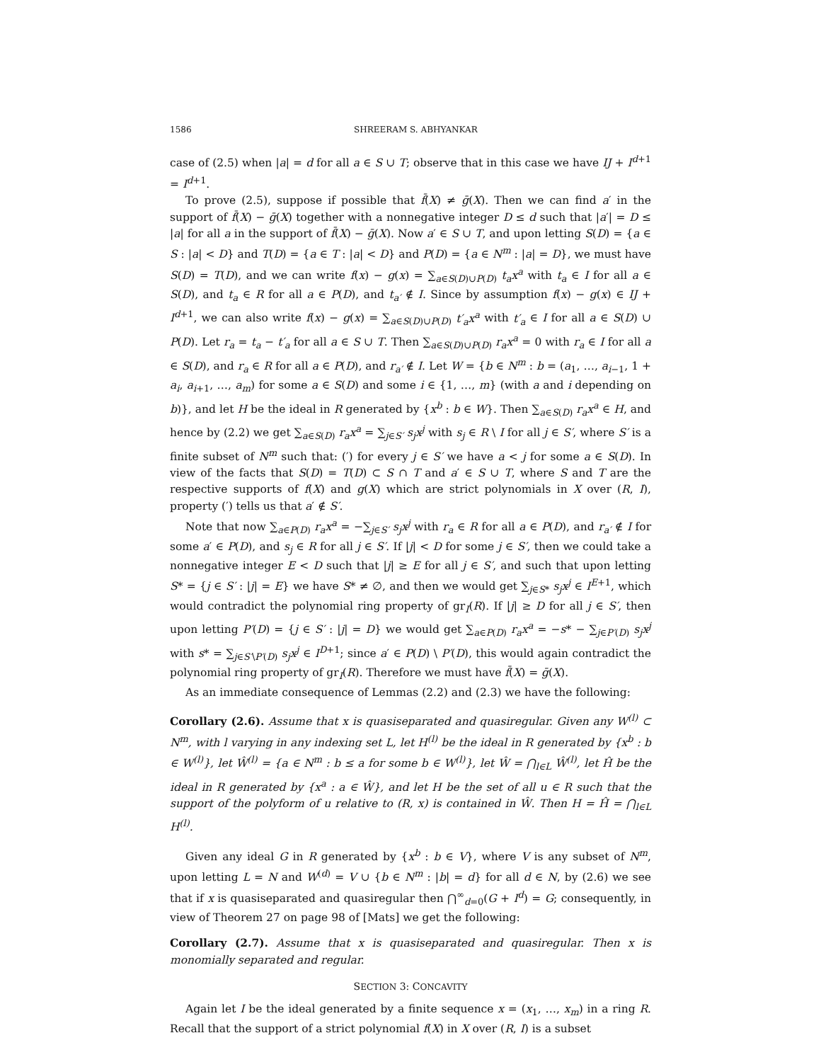1586 SHREERAM S. ABHYANKAR
case of (2.5) when |a| = d for all a ∈ S ∪ T; observe that in this case we have IJ + I<sup>d+1</sup> = I<sup>d+1</sup>.
To prove (2.5), suppose if possible that f̄(X) ≠ ḡ(X). Then we can find a′ in the support of f̄(X) − ḡ(X) together with a nonnegative integer D ≤ d such that |a′| = D ≤ |a| for all a in the support of f̄(X) − ḡ(X). Now a′ ∈ S ∪ T, and upon letting S(D) = {a ∈ S : |a| < D} and T(D) = {a ∈ T : |a| < D} and P(D) = {a ∈ N<sup>m</sup> : |a| = D}, we must have S(D) = T(D), and we can write f(x) − g(x) = ∑<sub>a∈S(D)∪P(D)</sub> t<sub>a</sub>x<sup>a</sup> with t<sub>a</sub> ∈ I for all a ∈ S(D), and t<sub>a</sub> ∈ R for all a ∈ P(D), and t<sub>a′</sub> ∉ I. Since by assumption f(x) − g(x) ∈ IJ + I<sup>d+1</sup>, we can also write f(x) − g(x) = ∑<sub>a∈S(D)∪P(D)</sub> t′<sub>a</sub>x<sup>a</sup> with t′<sub>a</sub> ∈ I for all a ∈ S(D) ∪ P(D). Let r<sub>a</sub> = t<sub>a</sub> − t′<sub>a</sub> for all a ∈ S ∪ T. Then ∑<sub>a∈S(D)∪P(D)</sub> r<sub>a</sub>x<sup>a</sup> = 0 with r<sub>a</sub> ∈ I for all a ∈ S(D), and r<sub>a</sub> ∈ R for all a ∈ P(D), and r<sub>a′</sub> ∉ I. Let W = {b ∈ N<sup>m</sup> : b = (a<sub>1</sub>, …, a<sub>i−1</sub>, 1 + a<sub>i</sub>, a<sub>i+1</sub>, …, a<sub>m</sub>) for some a ∈ S(D) and some i ∈ {1, …, m} (with a and i depending on b)}, and let H be the ideal in R generated by {x<sup>b</sup> : b ∈ W}. Then ∑<sub>a∈S(D)</sub> r<sub>a</sub>x<sup>a</sup> ∈ H, and hence by (2.2) we get ∑<sub>a∈S(D)</sub> r<sub>a</sub>x<sup>a</sup> = ∑<sub>j∈S′</sub> s<sub>j</sub>x<sup>j</sup> with s<sub>j</sub> ∈ R \ I for all j ∈ S′, where S′ is a finite subset of N<sup>m</sup> such that: (′) for every j ∈ S′ we have a < j for some a ∈ S(D). In view of the facts that S(D) = T(D) ⊂ S ∩ T and a′ ∈ S ∪ T, where S and T are the respective supports of f(X) and g(X) which are strict polynomials in X over (R, I), property (′) tells us that a′ ∉ S′.
Note that now ∑<sub>a∈P(D)</sub> r<sub>a</sub>x<sup>a</sup> = −∑<sub>j∈S′</sub> s<sub>j</sub>x<sup>j</sup> with r<sub>a</sub> ∈ R for all a ∈ P(D), and r<sub>a′</sub> ∉ I for some a′ ∈ P(D), and s<sub>j</sub> ∈ R for all j ∈ S′. If |j| < D for some j ∈ S′, then we could take a nonnegative integer E < D such that |j| ≥ E for all j ∈ S′, and such that upon letting S* = {j ∈ S′ : |j| = E} we have S* ≠ ∅, and then we would get ∑<sub>j∈S*</sub> s<sub>j</sub>x<sup>j</sup> ∈ I<sup>E+1</sup>, which would contradict the polynomial ring property of gr<sub>I</sub>(R). If |j| ≥ D for all j ∈ S′, then upon letting P′(D) = {j ∈ S′ : |j| = D} we would get ∑<sub>a∈P(D)</sub> r<sub>a</sub>x<sup>a</sup> = −s* − ∑<sub>j∈P′(D)</sub> s<sub>j</sub>x<sup>j</sup> with s* = ∑<sub>j∈S′\P′(D)</sub> s<sub>j</sub>x<sup>j</sup> ∈ I<sup>D+1</sup>; since a′ ∈ P(D) \ P′(D), this would again contradict the polynomial ring property of gr<sub>I</sub>(R). Therefore we must have f̄(X) = ḡ(X).
As an immediate consequence of Lemmas (2.2) and (2.3) we have the following:
Corollary (2.6). Assume that x is quasiseparated and quasiregular. Given any W<sup>(l)</sup> ⊂ N<sup>m</sup>, with l varying in any indexing set L, let H<sup>(l)</sup> be the ideal in R generated by {x<sup>b</sup> : b ∈ W<sup>(l)</sup>}, let Ŵ<sup>(l)</sup> = {a ∈ N<sup>m</sup> : b ≤ a for some b ∈ W<sup>(l)</sup>}, let Ŵ = ⋂<sub>l∈L</sub> Ŵ<sup>(l)</sup>, let Ĥ be the ideal in R generated by {x<sup>a</sup> : a ∈ Ŵ}, and let H be the set of all u ∈ R such that the support of the polyform of u relative to (R, x) is contained in Ŵ. Then H = Ĥ = ⋂<sub>l∈L</sub> H<sup>(l)</sup>.
Given any ideal G in R generated by {x<sup>b</sup> : b ∈ V}, where V is any subset of N<sup>m</sup>, upon letting L = N and W<sup>(d)</sup> = V ∪ {b ∈ N<sup>m</sup> : |b| = d} for all d ∈ N, by (2.6) we see that if x is quasiseparated and quasiregular then ⋂<sup>∞</sup><sub>d=0</sub>(G + I<sup>d</sup>) = G; consequently, in view of Theorem 27 on page 98 of [Mats] we get the following:
Corollary (2.7). Assume that x is quasiseparated and quasiregular. Then x is monomially separated and regular.
SECTION 3: CONCAVITY
Again let I be the ideal generated by a finite sequence x = (x<sub>1</sub>, …, x<sub>m</sub>) in a ring R. Recall that the support of a strict polynomial f(X) in X over (R, I) is a subset